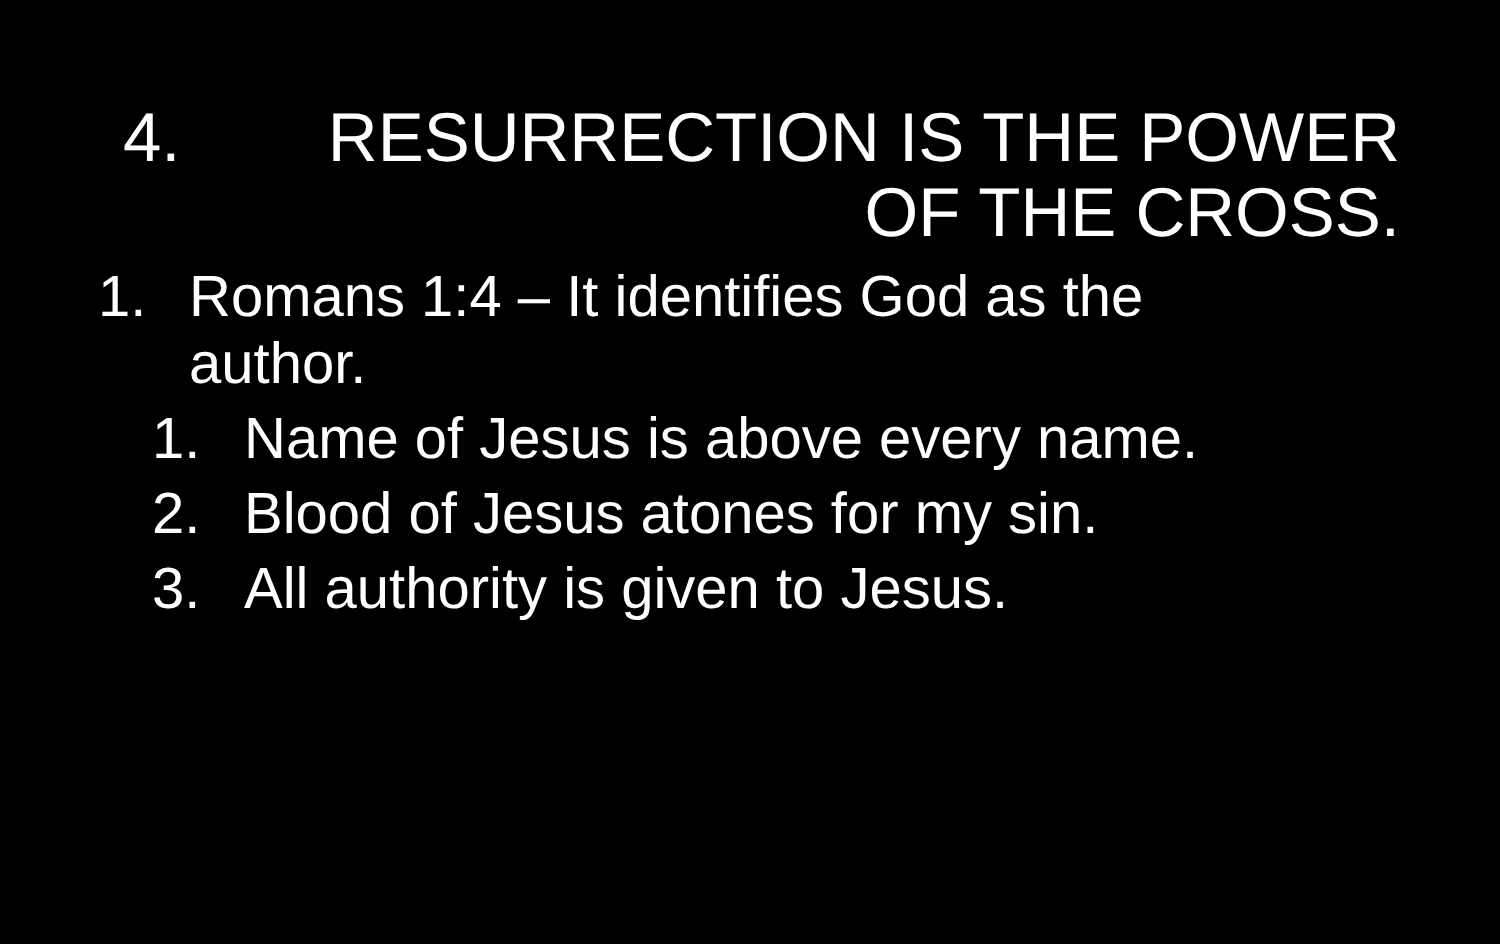4. RESURRECTION IS THE POWER OF THE CROSS.
1. Romans 1:4 – It identifies God as the author.
1. Name of Jesus is above every name.
2. Blood of Jesus atones for my sin.
3. All authority is given to Jesus.